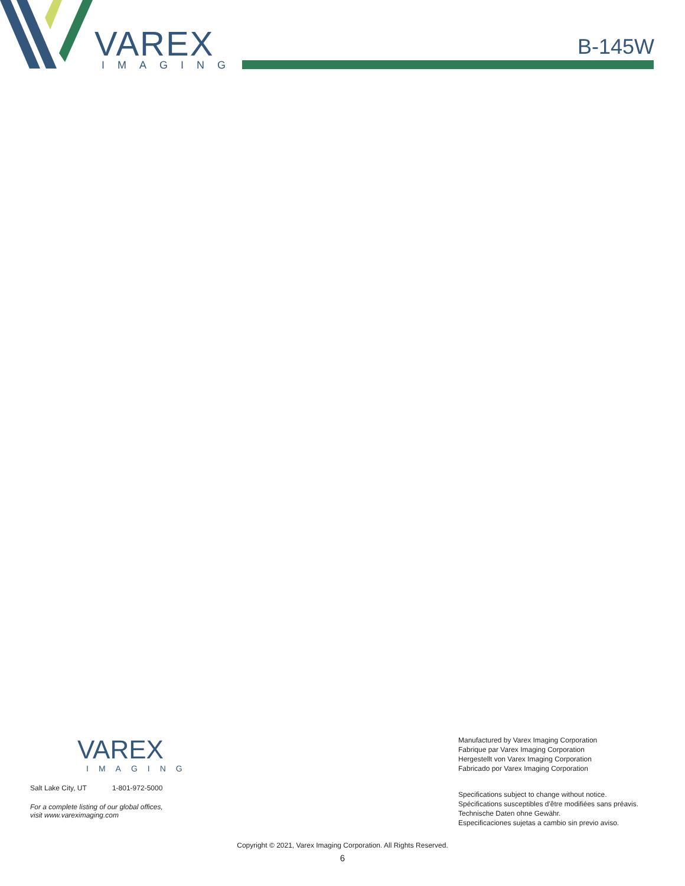VAREX
IMAGING
B-145W
VAREX
IMAGING
Salt Lake City, UT 1-801-972-5000
For a complete listing of our global offices,
visit www.vareximaging.com
Manufactured by Varex Imaging Corporation
Fabrique par Varex Imaging Corporation
Hergestellt von Varex Imaging Corporation
Fabricado por Varex Imaging Corporation
Specifications subject to change without notice.
Spécifications susceptibles d'être modifiées sans préavis.
Technische Daten ohne Gewähr.
Especificaciones sujetas a cambio sin previo aviso.
Copyright © 2021, Varex Imaging Corporation. All Rights Reserved.
6